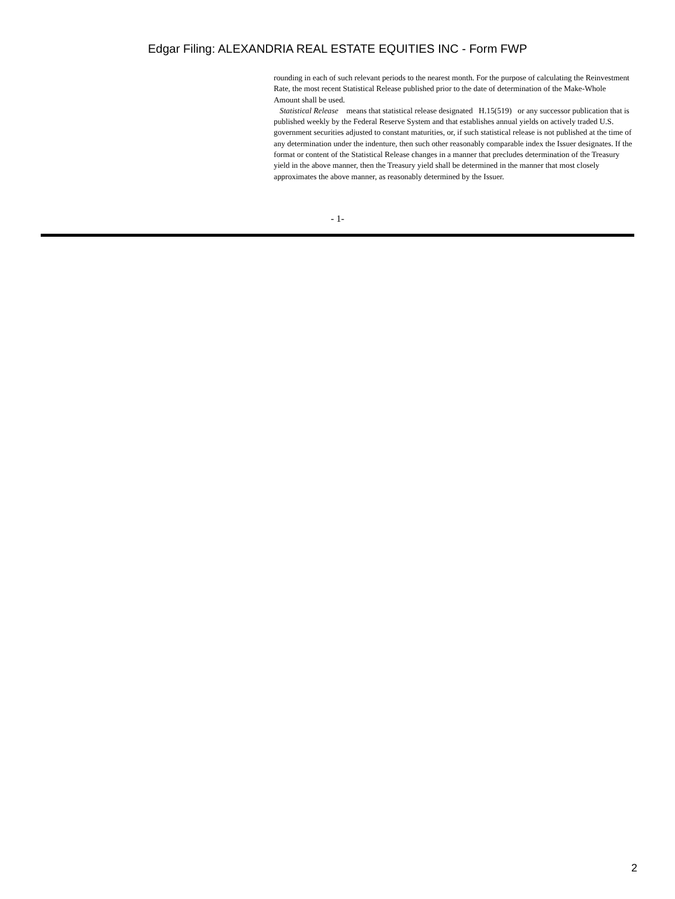Edgar Filing: ALEXANDRIA REAL ESTATE EQUITIES INC - Form FWP
rounding in each of such relevant periods to the nearest month. For the purpose of calculating the Reinvestment Rate, the most recent Statistical Release published prior to the date of determination of the Make-Whole Amount shall be used.
Statistical Release means that statistical release designated H.15(519) or any successor publication that is published weekly by the Federal Reserve System and that establishes annual yields on actively traded U.S. government securities adjusted to constant maturities, or, if such statistical release is not published at the time of any determination under the indenture, then such other reasonably comparable index the Issuer designates. If the format or content of the Statistical Release changes in a manner that precludes determination of the Treasury yield in the above manner, then the Treasury yield shall be determined in the manner that most closely approximates the above manner, as reasonably determined by the Issuer.
- 1-
2